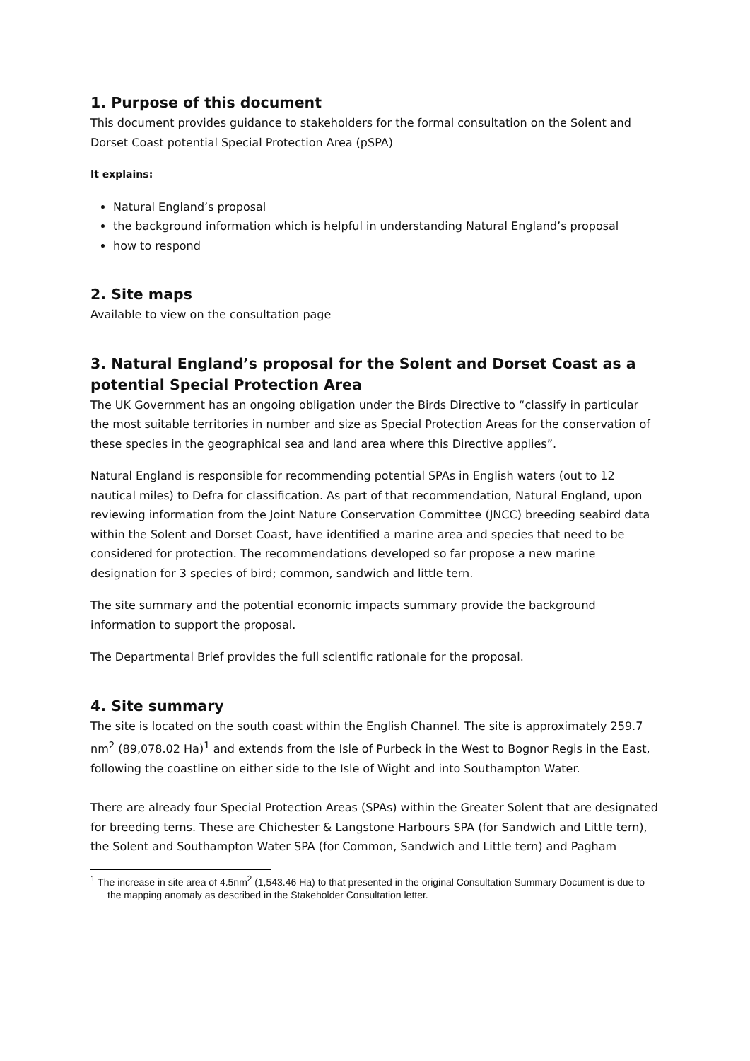1. Purpose of this document
This document provides guidance to stakeholders for the formal consultation on the Solent and Dorset Coast potential Special Protection Area (pSPA)
It explains:
Natural England’s proposal
the background information which is helpful in understanding Natural England’s proposal
how to respond
2. Site maps
Available to view on the consultation page
3. Natural England’s proposal for the Solent and Dorset Coast as a potential Special Protection Area
The UK Government has an ongoing obligation under the Birds Directive to “classify in particular the most suitable territories in number and size as Special Protection Areas for the conservation of these species in the geographical sea and land area where this Directive applies”.
Natural England is responsible for recommending potential SPAs in English waters (out to 12 nautical miles) to Defra for classification. As part of that recommendation, Natural England, upon reviewing information from the Joint Nature Conservation Committee (JNCC) breeding seabird data within the Solent and Dorset Coast, have identified a marine area and species that need to be considered for protection. The recommendations developed so far propose a new marine designation for 3 species of bird; common, sandwich and little tern.
The site summary and the potential economic impacts summary provide the background information to support the proposal.
The Departmental Brief provides the full scientific rationale for the proposal.
4. Site summary
The site is located on the south coast within the English Channel. The site is approximately 259.7 nm<sup>2</sup> (89,078.02 Ha)<sup>1</sup> and extends from the Isle of Purbeck in the West to Bognor Regis in the East, following the coastline on either side to the Isle of Wight and into Southampton Water.
There are already four Special Protection Areas (SPAs) within the Greater Solent that are designated for breeding terns. These are Chichester & Langstone Harbours SPA (for Sandwich and Little tern), the Solent and Southampton Water SPA (for Common, Sandwich and Little tern) and Pagham
<sup>1</sup> The increase in site area of 4.5nm<sup>2</sup> (1,543.46 Ha) to that presented in the original Consultation Summary Document is due to the mapping anomaly as described in the Stakeholder Consultation letter.